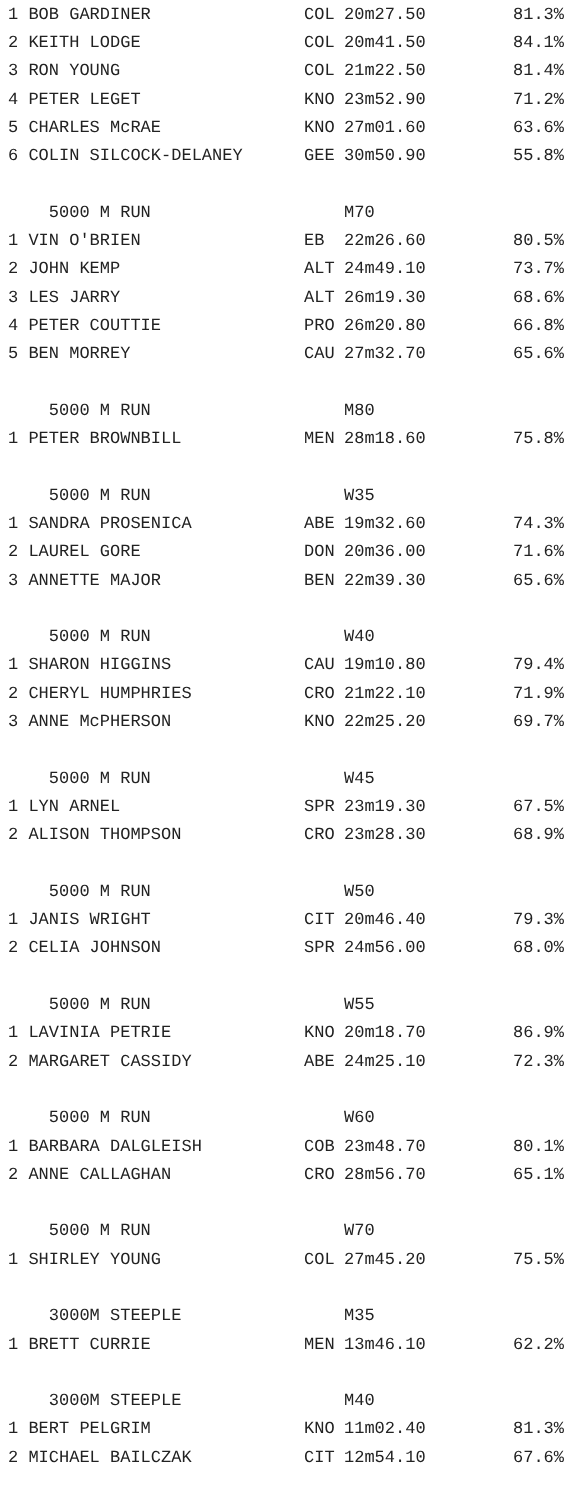| 1 BOB GARDINER | COL | 20m27.50 | 81.3% |
| 2 KEITH LODGE | COL | 20m41.50 | 84.1% |
| 3 RON YOUNG | COL | 21m22.50 | 81.4% |
| 4 PETER LEGET | KNO | 23m52.90 | 71.2% |
| 5 CHARLES McRAE | KNO | 27m01.60 | 63.6% |
| 6 COLIN SILCOCK-DELANEY | GEE | 30m50.90 | 55.8% |
| 5000 M RUN | | M70 | |
| 1 VIN O'BRIEN | EB | 22m26.60 | 80.5% |
| 2 JOHN KEMP | ALT | 24m49.10 | 73.7% |
| 3 LES JARRY | ALT | 26m19.30 | 68.6% |
| 4 PETER COUTTIE | PRO | 26m20.80 | 66.8% |
| 5 BEN MORREY | CAU | 27m32.70 | 65.6% |
| 5000 M RUN | | M80 | |
| 1 PETER BROWNBILL | MEN | 28m18.60 | 75.8% |
| 5000 M RUN | | W35 | |
| 1 SANDRA PROSENICA | ABE | 19m32.60 | 74.3% |
| 2 LAUREL GORE | DON | 20m36.00 | 71.6% |
| 3 ANNETTE MAJOR | BEN | 22m39.30 | 65.6% |
| 5000 M RUN | | W40 | |
| 1 SHARON HIGGINS | CAU | 19m10.80 | 79.4% |
| 2 CHERYL HUMPHRIES | CRO | 21m22.10 | 71.9% |
| 3 ANNE McPHERSON | KNO | 22m25.20 | 69.7% |
| 5000 M RUN | | W45 | |
| 1 LYN ARNEL | SPR | 23m19.30 | 67.5% |
| 2 ALISON THOMPSON | CRO | 23m28.30 | 68.9% |
| 5000 M RUN | | W50 | |
| 1 JANIS WRIGHT | CIT | 20m46.40 | 79.3% |
| 2 CELIA JOHNSON | SPR | 24m56.00 | 68.0% |
| 5000 M RUN | | W55 | |
| 1 LAVINIA PETRIE | KNO | 20m18.70 | 86.9% |
| 2 MARGARET CASSIDY | ABE | 24m25.10 | 72.3% |
| 5000 M RUN | | W60 | |
| 1 BARBARA DALGLEISH | COB | 23m48.70 | 80.1% |
| 2 ANNE CALLAGHAN | CRO | 28m56.70 | 65.1% |
| 5000 M RUN | | W70 | |
| 1 SHIRLEY YOUNG | COL | 27m45.20 | 75.5% |
| 3000M STEEPLE | | M35 | |
| 1 BRETT CURRIE | MEN | 13m46.10 | 62.2% |
| 3000M STEEPLE | | M40 | |
| 1 BERT PELGRIM | KNO | 11m02.40 | 81.3% |
| 2 MICHAEL BAILCZAK | CIT | 12m54.10 | 67.6% |